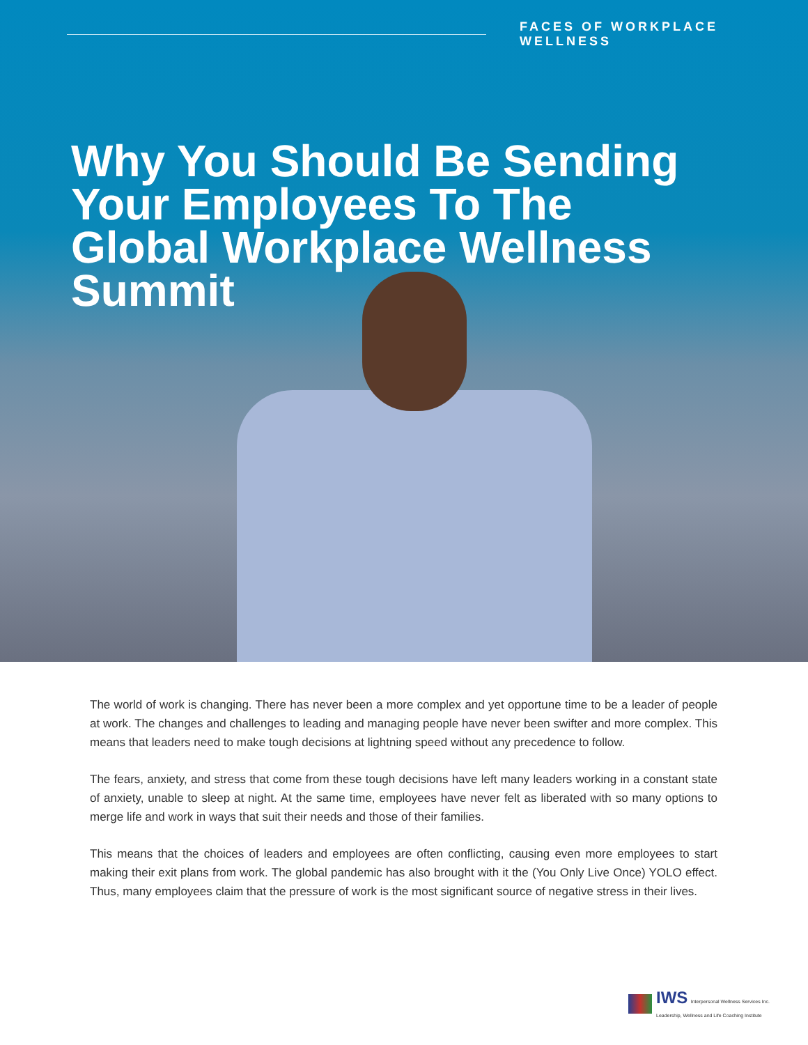FACES OF WORKPLACE WELLNESS
Why You Should Be Sending Your Employees To The Global Workplace Wellness Summit
The world of work is changing. There has never been a more complex and yet opportune time to be a leader of people at work. The changes and challenges to leading and managing people have never been swifter and more complex. This means that leaders need to make tough decisions at lightning speed without any precedence to follow.
The fears, anxiety, and stress that come from these tough decisions have left many leaders working in a constant state of anxiety, unable to sleep at night. At the same time, employees have never felt as liberated with so many options to merge life and work in ways that suit their needs and those of their families.
This means that the choices of leaders and employees are often conflicting, causing even more employees to start making their exit plans from work. The global pandemic has also brought with it the (You Only Live Once) YOLO effect. Thus, many employees claim that the pressure of work is the most significant source of negative stress in their lives.
IWS Interpersonal Wellness Services Inc.
Leadership, Wellness and Life Coaching Institute